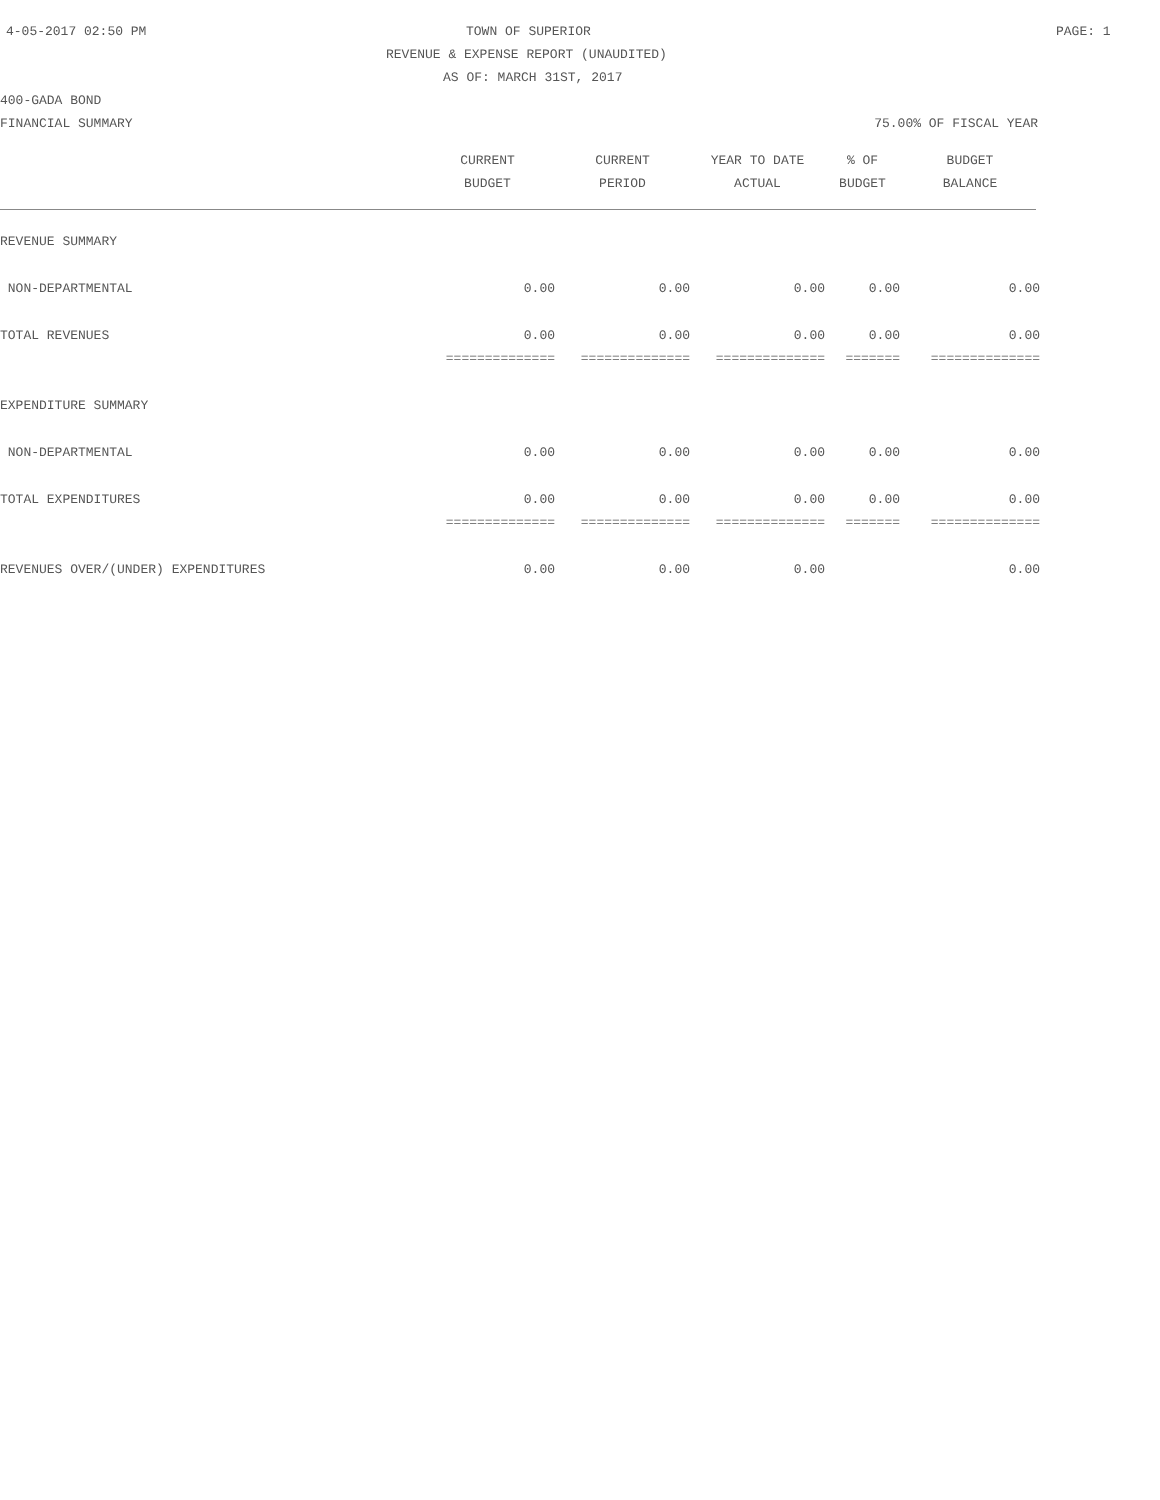4-05-2017 02:50 PM TOWN OF SUPERIOR PAGE: 1
REVENUE & EXPENSE REPORT (UNAUDITED)
AS OF: MARCH 31ST, 2017
400-GADA BOND
FINANCIAL SUMMARY 75.00% OF FISCAL YEAR
| | CURRENT | CURRENT | YEAR TO DATE | % OF | BUDGET |
| --- | --- | --- | --- | --- | --- |
| | BUDGET | PERIOD | ACTUAL | BUDGET | BALANCE |
| REVENUE SUMMARY | | | | | |
| NON-DEPARTMENTAL | 0.00 | 0.00 | 0.00 | 0.00 | 0.00 |
| TOTAL REVENUES | 0.00 | 0.00 | 0.00 | 0.00 | 0.00 |
| | ============== | ============== | ============== | ======= | ============== |
| EXPENDITURE SUMMARY | | | | | |
| NON-DEPARTMENTAL | 0.00 | 0.00 | 0.00 | 0.00 | 0.00 |
| TOTAL EXPENDITURES | 0.00 | 0.00 | 0.00 | 0.00 | 0.00 |
| | ============== | ============== | ============== | ======= | ============== |
| REVENUES OVER/(UNDER) EXPENDITURES | 0.00 | 0.00 | 0.00 | | 0.00 |